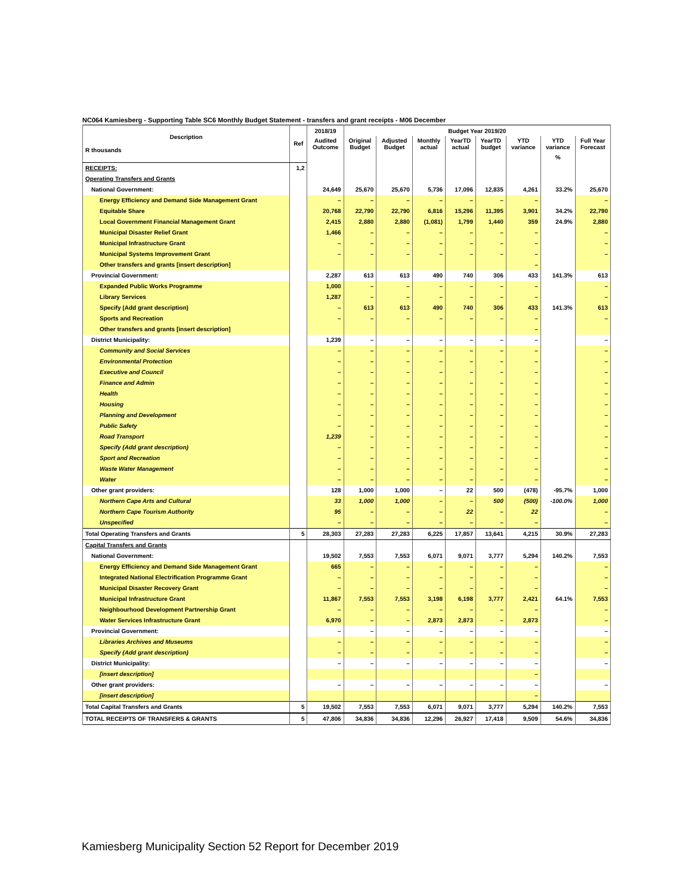NC064 Kamiesberg - Supporting Table SC6 Monthly Budget Statement - transfers and grant receipts - M06 December
| Description R thousands | Ref | 2018/19 | Budget Year 2019/20 | | | | | | | |
| --- | --- | --- | --- | --- | --- | --- | --- | --- | --- | --- |
| | | Audited Outcome | Original Budget | Adjusted Budget | Monthly actual | YearTD actual | YearTD budget | YTD variance | YTD variance | Full Year Forecast |
| | | | | | | | | | % | |
| RECEIPTS: | 1,2 | | | | | | | | | |
| Operating Transfers and Grants | | | | | | | | | | |
| National Government: | | 24,649 | 25,670 | 25,670 | 5,736 | 17,096 | 12,835 | 4,261 | 33.2% | 25,670 |
| Energy Efficiency and Demand Side Management Grant | | – | – | – | – | – | – | – | | – |
| Equitable Share | | 20,768 | 22,790 | 22,790 | 6,816 | 15,296 | 11,395 | 3,901 | 34.2% | 22,790 |
| Local Government Financial Management Grant | | 2,415 | 2,880 | 2,880 | (1,081) | 1,799 | 1,440 | 359 | 24.9% | 2,880 |
| Municipal Disaster Relief Grant | | 1,466 | – | – | – | – | – | – | | – |
| Municipal Infrastructure Grant | | – | – | – | – | – | – | – | | – |
| Municipal Systems Improvement Grant | | – | – | – | – | – | – | – | | – |
| Other transfers and grants [insert description] | | | | | | | | – | | |
| Provincial Government: | | 2,287 | 613 | 613 | 490 | 740 | 306 | 433 | 141.3% | 613 |
| Expanded Public Works Programme | | 1,000 | – | – | – | – | – | – | | – |
| Library Services | | 1,287 | – | – | – | – | – | – | | – |
| Specify (Add grant description) | | – | 613 | 613 | 490 | 740 | 306 | 433 | 141.3% | 613 |
| Sports and Recreation | | – | – | – | – | – | – | – | | – |
| Other transfers and grants [insert description] | | | | | | | | – | | |
| District Municipality: | | 1,239 | – | – | – | – | – | – | | – |
| Community and Social Services | | – | – | – | – | – | – | – | | – |
| Environmental Protection | | – | – | – | – | – | – | – | | – |
| Executive and Council | | – | – | – | – | – | – | – | | – |
| Finance and Admin | | – | – | – | – | – | – | – | | – |
| Health | | – | – | – | – | – | – | – | | – |
| Housing | | – | – | – | – | – | – | – | | – |
| Planning and Development | | – | – | – | – | – | – | – | | – |
| Public Safety | | – | – | – | – | – | – | – | | – |
| Road Transport | | 1,239 | – | – | – | – | – | – | | – |
| Specify (Add grant description) | | – | – | – | – | – | – | – | | – |
| Sport and Recreation | | – | – | – | – | – | – | – | | – |
| Waste Water Management | | – | – | – | – | – | – | – | | – |
| Water | | – | – | – | – | – | – | – | | – |
| Other grant providers: | | 128 | 1,000 | 1,000 | – | 22 | 500 | (478) | -95.7% | 1,000 |
| Northern Cape Arts and Cultural | | 33 | 1,000 | 1,000 | – | – | 500 | (500) | -100.0% | 1,000 |
| Northern Cape Tourism Authority | | 95 | – | – | – | 22 | – | 22 | | – |
| Unspecified | | – | – | – | – | – | – | – | | – |
| Total Operating Transfers and Grants | 5 | 28,303 | 27,283 | 27,283 | 6,225 | 17,857 | 13,641 | 4,215 | 30.9% | 27,283 |
| Capital Transfers and Grants | | | | | | | | | | |
| National Government: | | 19,502 | 7,553 | 7,553 | 6,071 | 9,071 | 3,777 | 5,294 | 140.2% | 7,553 |
| Energy Efficiency and Demand Side Management Grant | | 665 | – | – | – | – | – | – | | – |
| Integrated National Electrification Programme Grant | | – | – | – | – | – | – | – | | – |
| Municipal Disaster Recovery Grant | | – | – | – | – | – | – | – | | – |
| Municipal Infrastructure Grant | | 11,867 | 7,553 | 7,553 | 3,198 | 6,198 | 3,777 | 2,421 | 64.1% | 7,553 |
| Neighbourhood Development Partnership Grant | | – | – | – | – | – | – | – | | – |
| Water Services Infrastructure Grant | | 6,970 | – | – | 2,873 | 2,873 | – | 2,873 | | – |
| Provincial Government: | | – | – | – | – | – | – | – | | – |
| Libraries Archives and Museums | | – | – | – | – | – | – | – | | – |
| Specify (Add grant description) | | – | – | – | – | – | – | – | | – |
| District Municipality: | | – | – | – | – | – | – | – | | – |
| [insert description] | | | | | | | | – | | |
| Other grant providers: | | – | – | – | – | – | – | – | | – |
| [insert description] | | | | | | | | – | | |
| Total Capital Transfers and Grants | 5 | 19,502 | 7,553 | 7,553 | 6,071 | 9,071 | 3,777 | 5,294 | 140.2% | 7,553 |
| TOTAL RECEIPTS OF TRANSFERS & GRANTS | 5 | 47,806 | 34,836 | 34,836 | 12,296 | 26,927 | 17,418 | 9,509 | 54.6% | 34,836 |
Kamiesberg Municipality Section 52 Report for December 2019